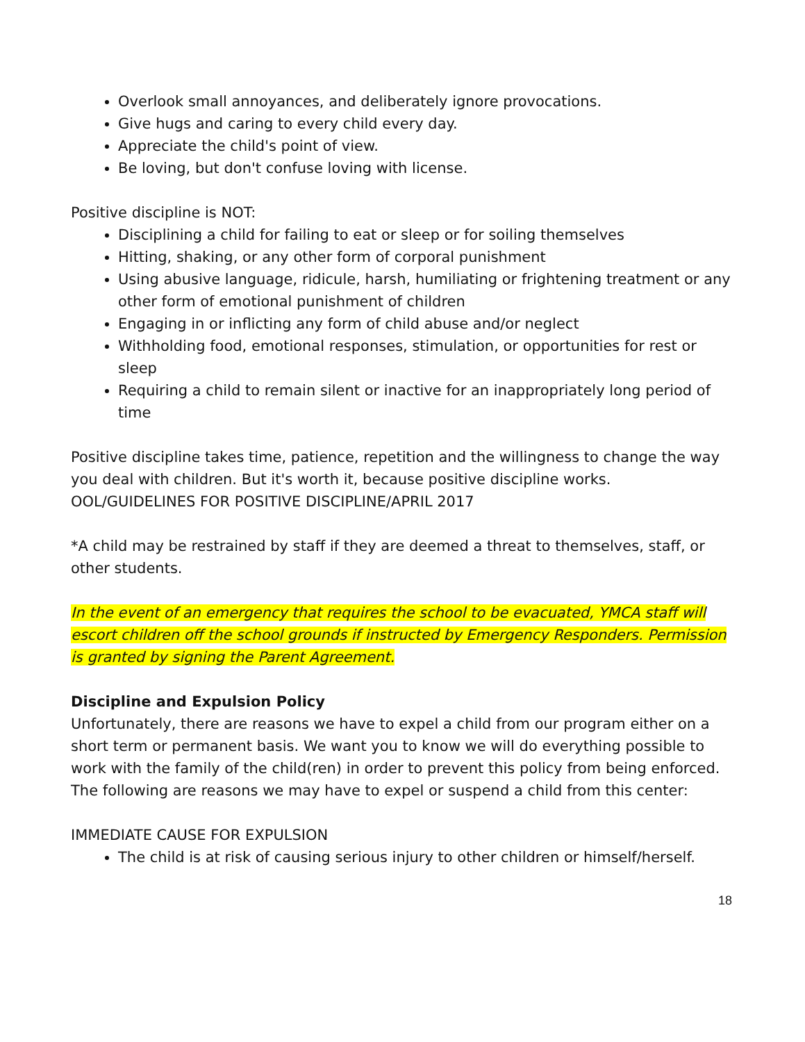Overlook small annoyances, and deliberately ignore provocations.
Give hugs and caring to every child every day.
Appreciate the child's point of view.
Be loving, but don't confuse loving with license.
Positive discipline is NOT:
Disciplining a child for failing to eat or sleep or for soiling themselves
Hitting, shaking, or any other form of corporal punishment
Using abusive language, ridicule, harsh, humiliating or frightening treatment or any other form of emotional punishment of children
Engaging in or inflicting any form of child abuse and/or neglect
Withholding food, emotional responses, stimulation, or opportunities for rest or sleep
Requiring a child to remain silent or inactive for an inappropriately long period of time
Positive discipline takes time, patience, repetition and the willingness to change the way
you deal with children. But it's worth it, because positive discipline works.
OOL/GUIDELINES FOR POSITIVE DISCIPLINE/APRIL 2017
*A child may be restrained by staff if they are deemed a threat to themselves, staff, or other students.
In the event of an emergency that requires the school to be evacuated, YMCA staff will escort children off the school grounds if instructed by Emergency Responders. Permission is granted by signing the Parent Agreement.
Discipline and Expulsion Policy
Unfortunately, there are reasons we have to expel a child from our program either on a short term or permanent basis. We want you to know we will do everything possible to work with the family of the child(ren) in order to prevent this policy from being enforced. The following are reasons we may have to expel or suspend a child from this center:
IMMEDIATE CAUSE FOR EXPULSION
The child is at risk of causing serious injury to other children or himself/herself.
18